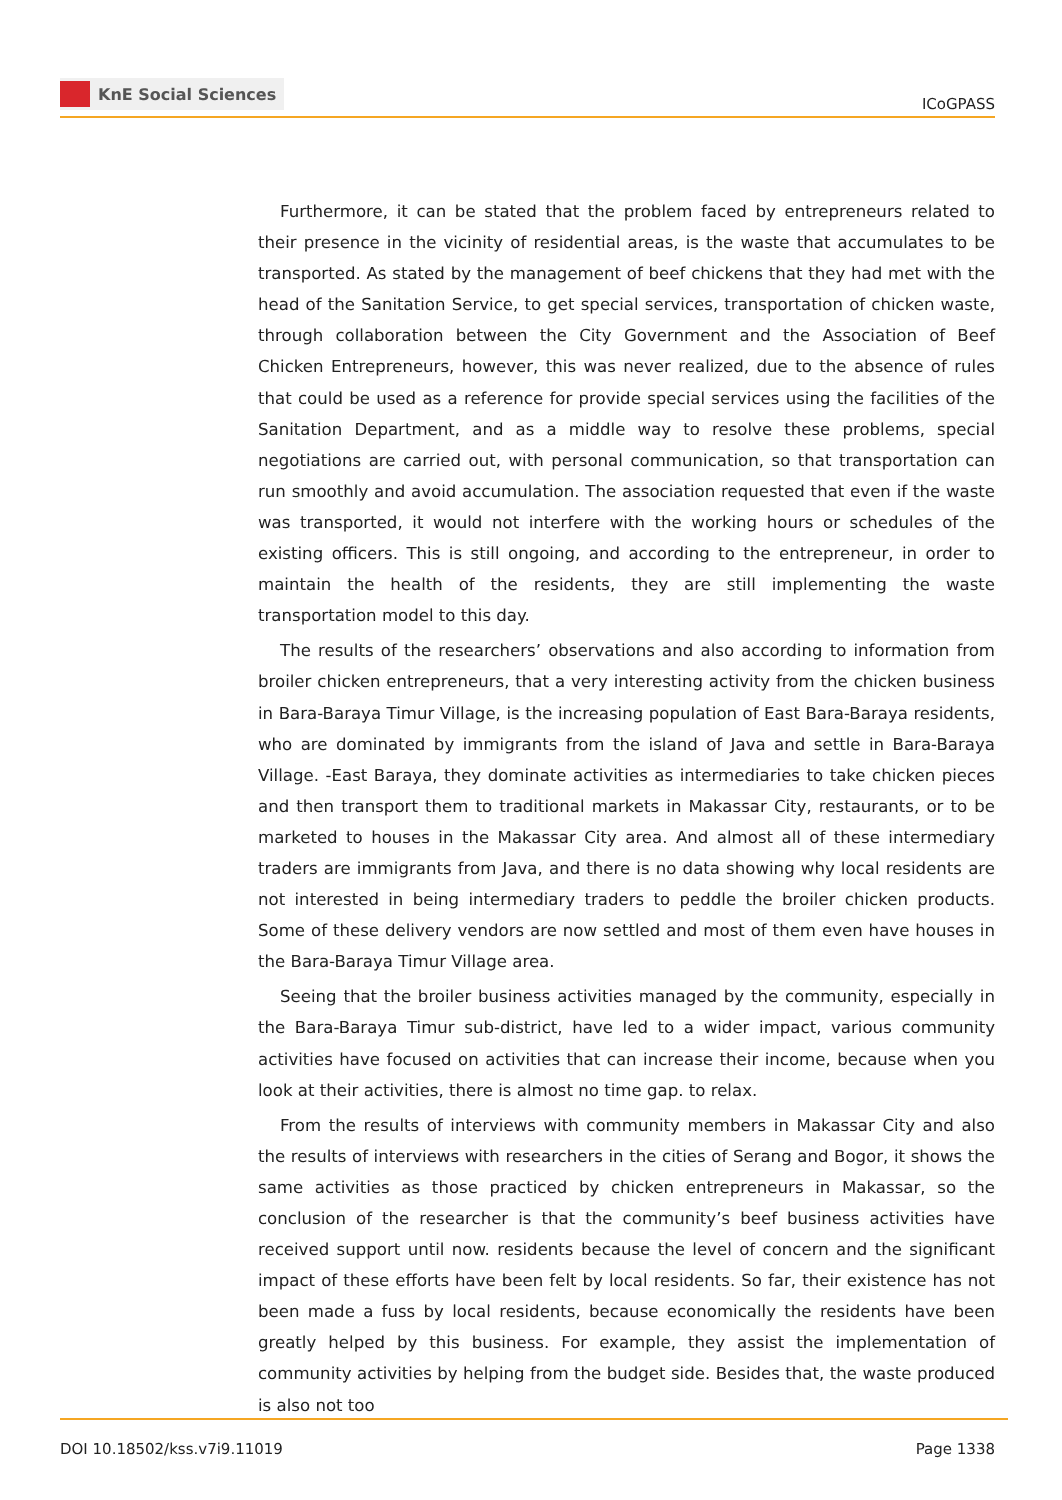KnE Social Sciences
ICoGPASS
Furthermore, it can be stated that the problem faced by entrepreneurs related to their presence in the vicinity of residential areas, is the waste that accumulates to be transported. As stated by the management of beef chickens that they had met with the head of the Sanitation Service, to get special services, transportation of chicken waste, through collaboration between the City Government and the Association of Beef Chicken Entrepreneurs, however, this was never realized, due to the absence of rules that could be used as a reference for provide special services using the facilities of the Sanitation Department, and as a middle way to resolve these problems, special negotiations are carried out, with personal communication, so that transportation can run smoothly and avoid accumulation. The association requested that even if the waste was transported, it would not interfere with the working hours or schedules of the existing officers. This is still ongoing, and according to the entrepreneur, in order to maintain the health of the residents, they are still implementing the waste transportation model to this day.
The results of the researchers’ observations and also according to information from broiler chicken entrepreneurs, that a very interesting activity from the chicken business in Bara-Baraya Timur Village, is the increasing population of East Bara-Baraya residents, who are dominated by immigrants from the island of Java and settle in Bara-Baraya Village. -East Baraya, they dominate activities as intermediaries to take chicken pieces and then transport them to traditional markets in Makassar City, restaurants, or to be marketed to houses in the Makassar City area. And almost all of these intermediary traders are immigrants from Java, and there is no data showing why local residents are not interested in being intermediary traders to peddle the broiler chicken products. Some of these delivery vendors are now settled and most of them even have houses in the Bara-Baraya Timur Village area.
Seeing that the broiler business activities managed by the community, especially in the Bara-Baraya Timur sub-district, have led to a wider impact, various community activities have focused on activities that can increase their income, because when you look at their activities, there is almost no time gap. to relax.
From the results of interviews with community members in Makassar City and also the results of interviews with researchers in the cities of Serang and Bogor, it shows the same activities as those practiced by chicken entrepreneurs in Makassar, so the conclusion of the researcher is that the community’s beef business activities have received support until now. residents because the level of concern and the significant impact of these efforts have been felt by local residents. So far, their existence has not been made a fuss by local residents, because economically the residents have been greatly helped by this business. For example, they assist the implementation of community activities by helping from the budget side. Besides that, the waste produced is also not too
DOI 10.18502/kss.v7i9.11019 Page 1338